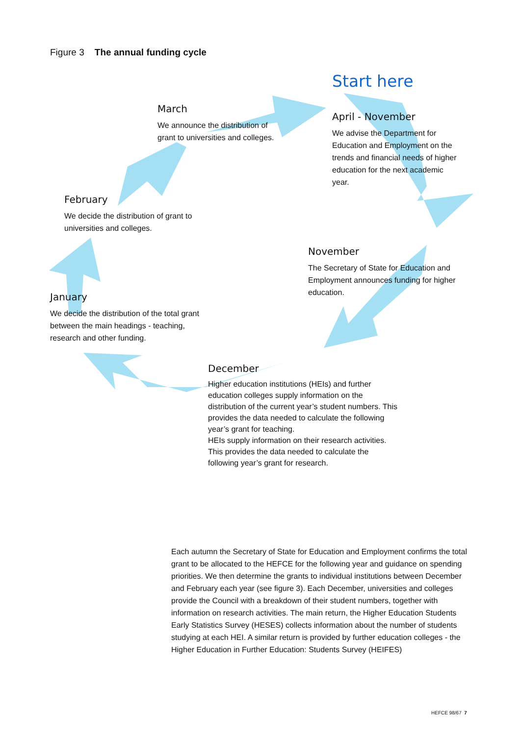Figure 3 The annual funding cycle
Start here
March
We announce the distribution of grant to universities and colleges.
April - November
We advise the Department for Education and Employment on the trends and financial needs of higher education for the next academic year.
February
We decide the distribution of grant to universities and colleges.
November
The Secretary of State for Education and Employment announces funding for higher education.
January
We decide the distribution of the total grant between the main headings - teaching, research and other funding.
December
Higher education institutions (HEIs) and further education colleges supply information on the distribution of the current year’s student numbers. This provides the data needed to calculate the following year’s grant for teaching.
HEIs supply information on their research activities. This provides the data needed to calculate the following year’s grant for research.
Each autumn the Secretary of State for Education and Employment confirms the total grant to be allocated to the HEFCE for the following year and guidance on spending priorities. We then determine the grants to individual institutions between December and February each year (see figure 3). Each December, universities and colleges provide the Council with a breakdown of their student numbers, together with information on research activities. The main return, the Higher Education Students Early Statistics Survey (HESES) collects information about the number of students studying at each HEI. A similar return is provided by further education colleges - the Higher Education in Further Education: Students Survey (HEIFES)
HEFCE 98/67 7